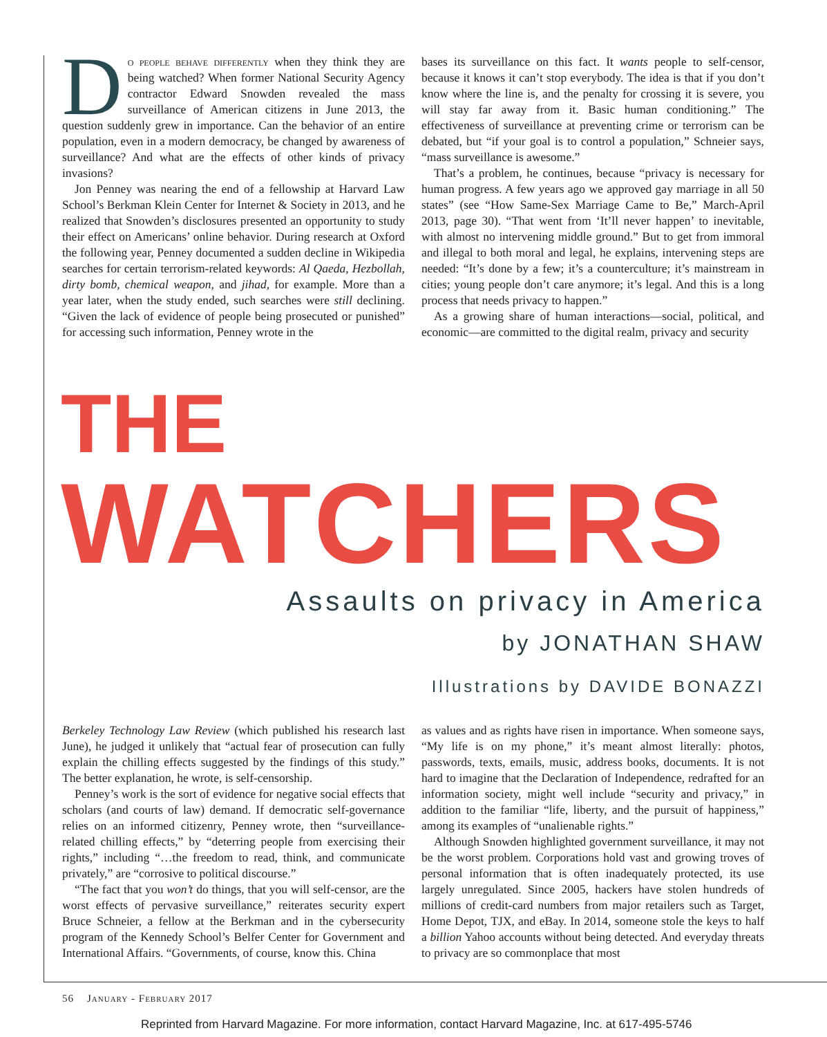Do people behave differently when they think they are being watched? When former National Security Agency contractor Edward Snowden revealed the mass surveillance of American citizens in June 2013, the question suddenly grew in importance. Can the behavior of an entire population, even in a modern democracy, be changed by awareness of surveillance? And what are the effects of other kinds of privacy invasions?
Jon Penney was nearing the end of a fellowship at Harvard Law School’s Berkman Klein Center for Internet & Society in 2013, and he realized that Snowden’s disclosures presented an opportunity to study their effect on Americans’ online behavior. During research at Oxford the following year, Penney documented a sudden decline in Wikipedia searches for certain terrorism-related keywords: Al Qaeda, Hezbollah, dirty bomb, chemical weapon, and jihad, for example. More than a year later, when the study ended, such searches were still declining. “Given the lack of evidence of people being prosecuted or punished” for accessing such information, Penney wrote in the
bases its surveillance on this fact. It wants people to self-censor, because it knows it can’t stop everybody. The idea is that if you don’t know where the line is, and the penalty for crossing it is severe, you will stay far away from it. Basic human conditioning.” The effectiveness of surveillance at preventing crime or terrorism can be debated, but “if your goal is to control a population,” Schneier says, “mass surveillance is awesome.”
That’s a problem, he continues, because “privacy is necessary for human progress. A few years ago we approved gay marriage in all 50 states” (see “How Same-Sex Marriage Came to Be,” March-April 2013, page 30). “That went from ‘It’ll never happen’ to inevitable, with almost no intervening middle ground.” But to get from immoral and illegal to both moral and legal, he explains, intervening steps are needed: “It’s done by a few; it’s a counterculture; it’s mainstream in cities; young people don’t care anymore; it’s legal. And this is a long process that needs privacy to happen.”
As a growing share of human interactions—social, political, and economic—are committed to the digital realm, privacy and security
THE
WATCHERS
Assaults on privacy in America
by JONATHAN SHAW
Illustrations by DAVIDE BONAZZI
Berkeley Technology Law Review (which published his research last June), he judged it unlikely that “actual fear of prosecution can fully explain the chilling effects suggested by the findings of this study.” The better explanation, he wrote, is self-censorship.
Penney’s work is the sort of evidence for negative social effects that scholars (and courts of law) demand. If democratic self-governance relies on an informed citizenry, Penney wrote, then “surveillance-related chilling effects,” by “deterring people from exercising their rights,” including “…the freedom to read, think, and communicate privately,” are “corrosive to political discourse.”
“The fact that you won’t do things, that you will self-censor, are the worst effects of pervasive surveillance,” reiterates security expert Bruce Schneier, a fellow at the Berkman and in the cybersecurity program of the Kennedy School’s Belfer Center for Government and International Affairs. “Governments, of course, know this. China
as values and as rights have risen in importance. When someone says, “My life is on my phone,” it’s meant almost literally: photos, passwords, texts, emails, music, address books, documents. It is not hard to imagine that the Declaration of Independence, redrafted for an information society, might well include “security and privacy,” in addition to the familiar “life, liberty, and the pursuit of happiness,” among its examples of “unalienable rights.”
Although Snowden highlighted government surveillance, it may not be the worst problem. Corporations hold vast and growing troves of personal information that is often inadequately protected, its use largely unregulated. Since 2005, hackers have stolen hundreds of millions of credit-card numbers from major retailers such as Target, Home Depot, TJX, and eBay. In 2014, someone stole the keys to half a billion Yahoo accounts without being detected. And everyday threats to privacy are so commonplace that most
56 January - February 2017
Reprinted from Harvard Magazine. For more information, contact Harvard Magazine, Inc. at 617-495-5746